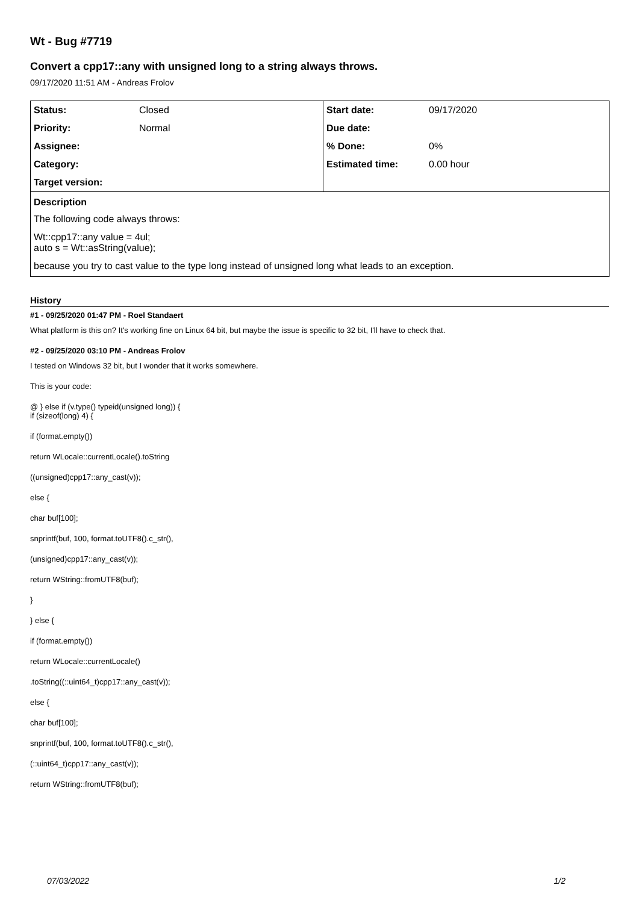Wt - Bug #7719
Convert a cpp17::any with unsigned long to a string always throws.
09/17/2020 11:51 AM - Andreas Frolov
| Status: | Closed | Start date: | 09/17/2020 |
| Priority: | Normal | Due date: | |
| Assignee: | | % Done: | 0% |
| Category: | | Estimated time: | 0.00 hour |
| Target version: | | | |
| Description The following code always throws: Wt::cpp17::any value = 4ul; auto s = Wt::asString(value); because you try to cast value to the type long instead of unsigned long what leads to an exception. | | | |
History
#1 - 09/25/2020 01:47 PM - Roel Standaert
What platform is this on? It's working fine on Linux 64 bit, but maybe the issue is specific to 32 bit, I'll have to check that.
#2 - 09/25/2020 03:10 PM - Andreas Frolov
I tested on Windows 32 bit, but I wonder that it works somewhere.
This is your code:
@ } else if (v.type() typeid(unsigned long)) {
if (sizeof(long) 4) {
if (format.empty())
return WLocale::currentLocale().toString
((unsigned)cpp17::any_cast(v));
else {
char buf[100];
snprintf(buf, 100, format.toUTF8().c_str(),
(unsigned)cpp17::any_cast(v));
return WString::fromUTF8(buf);
}
} else {
if (format.empty())
return WLocale::currentLocale()
.toString((::uint64_t)cpp17::any_cast(v));
else {
char buf[100];
snprintf(buf, 100, format.toUTF8().c_str(),
(::uint64_t)cpp17::any_cast(v));
return WString::fromUTF8(buf);
07/03/2022 1/2